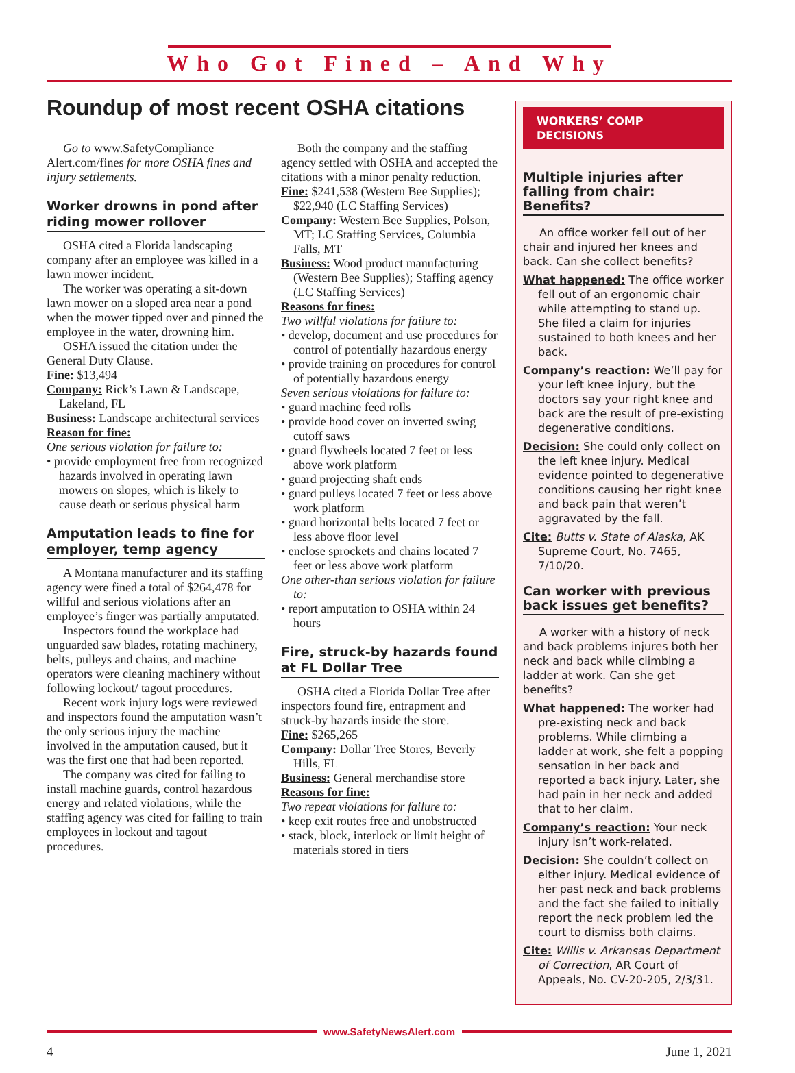Who Got Fined – And Why
Roundup of most recent OSHA citations
Go to www.SafetyCompliance Alert.com/fines for more OSHA fines and injury settlements.
Worker drowns in pond after riding mower rollover
OSHA cited a Florida landscaping company after an employee was killed in a lawn mower incident.
The worker was operating a sit-down lawn mower on a sloped area near a pond when the mower tipped over and pinned the employee in the water, drowning him.
OSHA issued the citation under the General Duty Clause.
Fine: $13,494
Company: Rick’s Lawn & Landscape, Lakeland, FL
Business: Landscape architectural services
Reason for fine:
One serious violation for failure to:
• provide employment free from recognized hazards involved in operating lawn mowers on slopes, which is likely to cause death or serious physical harm
Amputation leads to fine for employer, temp agency
A Montana manufacturer and its staffing agency were fined a total of $264,478 for willful and serious violations after an employee’s finger was partially amputated.
Inspectors found the workplace had unguarded saw blades, rotating machinery, belts, pulleys and chains, and machine operators were cleaning machinery without following lockout/ tagout procedures.
Recent work injury logs were reviewed and inspectors found the amputation wasn’t the only serious injury the machine involved in the amputation caused, but it was the first one that had been reported.
The company was cited for failing to install machine guards, control hazardous energy and related violations, while the staffing agency was cited for failing to train employees in lockout and tagout procedures.
Both the company and the staffing agency settled with OSHA and accepted the citations with a minor penalty reduction.
Fine: $241,538 (Western Bee Supplies); $22,940 (LC Staffing Services)
Company: Western Bee Supplies, Polson, MT; LC Staffing Services, Columbia Falls, MT
Business: Wood product manufacturing (Western Bee Supplies); Staffing agency (LC Staffing Services)
Reasons for fines:
Two willful violations for failure to:
• develop, document and use procedures for control of potentially hazardous energy
• provide training on procedures for control of potentially hazardous energy
Seven serious violations for failure to:
• guard machine feed rolls
• provide hood cover on inverted swing cutoff saws
• guard flywheels located 7 feet or less above work platform
• guard projecting shaft ends
• guard pulleys located 7 feet or less above work platform
• guard horizontal belts located 7 feet or less above floor level
• enclose sprockets and chains located 7 feet or less above work platform
One other-than serious violation for failure to:
• report amputation to OSHA within 24 hours
Fire, struck-by hazards found at FL Dollar Tree
OSHA cited a Florida Dollar Tree after inspectors found fire, entrapment and struck-by hazards inside the store.
Fine: $265,265
Company: Dollar Tree Stores, Beverly Hills, FL
Business: General merchandise store
Reasons for fine:
Two repeat violations for failure to:
• keep exit routes free and unobstructed
• stack, block, interlock or limit height of materials stored in tiers
WORKERS’ COMP DECISIONS
Multiple injuries after falling from chair: Benefits?
An office worker fell out of her chair and injured her knees and back. Can she collect benefits?
What happened: The office worker fell out of an ergonomic chair while attempting to stand up. She filed a claim for injuries sustained to both knees and her back.
Company’s reaction: We’ll pay for your left knee injury, but the doctors say your right knee and back are the result of pre-existing degenerative conditions.
Decision: She could only collect on the left knee injury. Medical evidence pointed to degenerative conditions causing her right knee and back pain that weren’t aggravated by the fall.
Cite: Butts v. State of Alaska, AK Supreme Court, No. 7465, 7/10/20.
Can worker with previous back issues get benefits?
A worker with a history of neck and back problems injures both her neck and back while climbing a ladder at work. Can she get benefits?
What happened: The worker had pre-existing neck and back problems. While climbing a ladder at work, she felt a popping sensation in her back and reported a back injury. Later, she had pain in her neck and added that to her claim.
Company’s reaction: Your neck injury isn’t work-related.
Decision: She couldn’t collect on either injury. Medical evidence of her past neck and back problems and the fact she failed to initially report the neck problem led the court to dismiss both claims.
Cite: Willis v. Arkansas Department of Correction, AR Court of Appeals, No. CV-20-205, 2/3/31.
www.SafetyNewsAlert.com
4 June 1, 2021